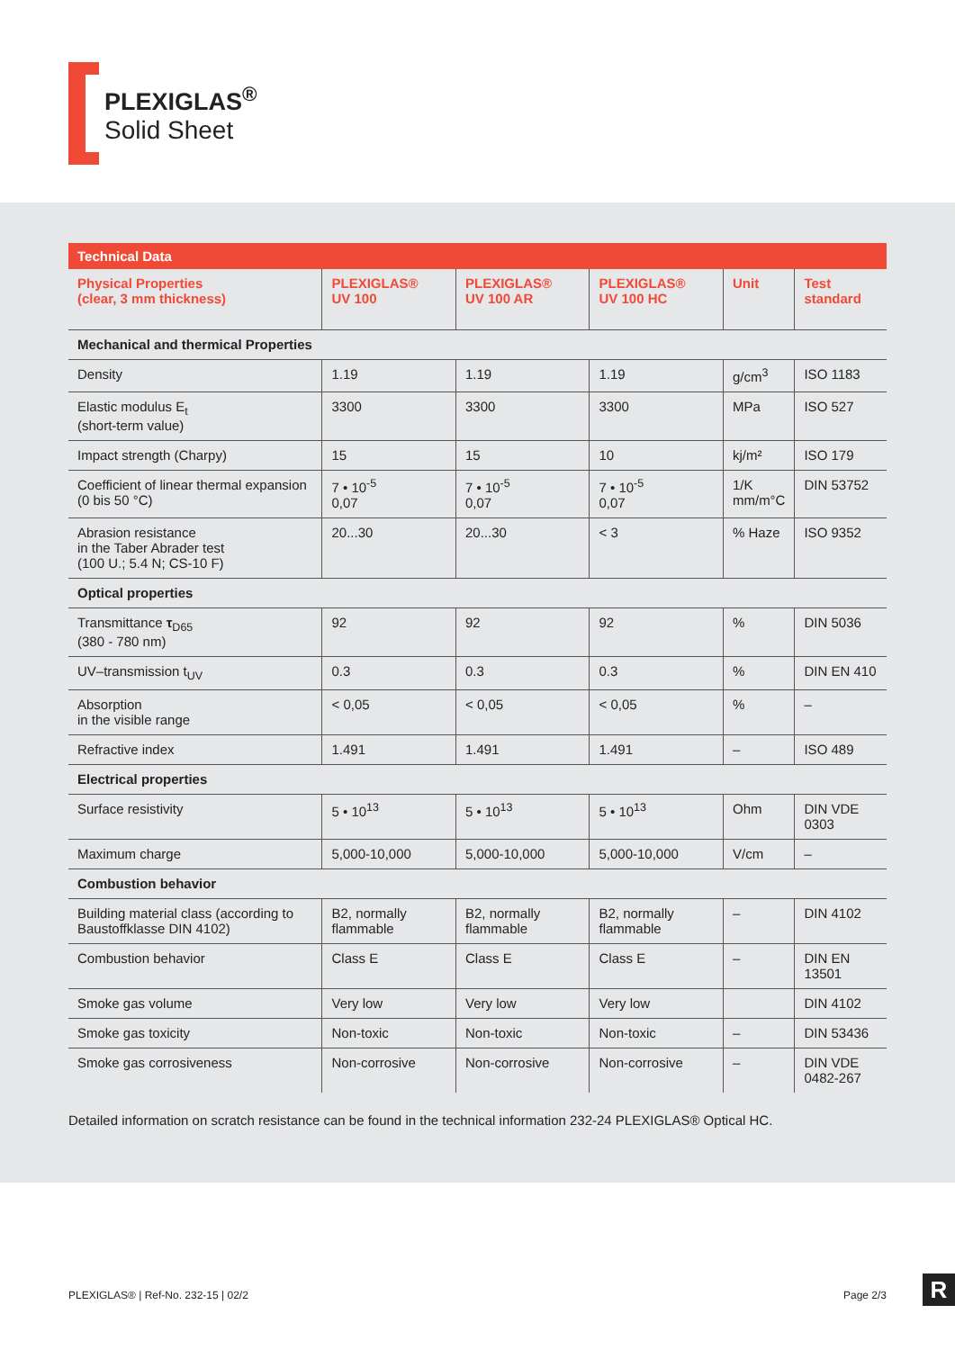PLEXIGLAS<sup>®</sup>
Solid Sheet
| Technical Data | | | | | |
| --- | --- | --- | --- | --- | --- |
| Physical Properties (clear, 3 mm thickness) | PLEXIGLAS® UV 100 | PLEXIGLAS® UV 100 AR | PLEXIGLAS® UV 100 HC | Unit | Test standard |
| Mechanical and thermical Properties | | | | | |
| Density | 1.19 | 1.19 | 1.19 | g/cm<sup>3</sup> | ISO 1183 |
| Elastic modulus E<sub>t</sub> (short-term value) | 3300 | 3300 | 3300 | MPa | ISO 527 |
| Impact strength (Charpy) | 15 | 15 | 10 | kj/m² | ISO 179 |
| Coefficient of linear thermal expansion (0 bis 50 °C) | 7 • 10<sup>-5</sup> 0,07 | 7 • 10<sup>-5</sup> 0,07 | 7 • 10<sup>-5</sup> 0,07 | 1/K mm/m°C | DIN 53752 |
| Abrasion resistance in the Taber Abrader test (100 U.; 5.4 N; CS-10 F) | 20...30 | 20...30 | < 3 | % Haze | ISO 9352 |
| Optical properties | | | | | |
| Transmittance τ<sub>D65</sub> (380 - 780 nm) | 92 | 92 | 92 | % | DIN 5036 |
| UV–transmission t<sub>UV</sub> | 0.3 | 0.3 | 0.3 | % | DIN EN 410 |
| Absorption in the visible range | < 0,05 | < 0,05 | < 0,05 | % | – |
| Refractive index | 1.491 | 1.491 | 1.491 | – | ISO 489 |
| Electrical properties | | | | | |
| Surface resistivity | 5 • 10<sup>13</sup> | 5 • 10<sup>13</sup> | 5 • 10<sup>13</sup> | Ohm | DIN VDE 0303 |
| Maximum charge | 5,000-10,000 | 5,000-10,000 | 5,000-10,000 | V/cm | – |
| Combustion behavior | | | | | |
| Building material class (according to Baustoffklasse DIN 4102) | B2, normally flammable | B2, normally flammable | B2, normally flammable | – | DIN 4102 |
| Combustion behavior | Class E | Class E | Class E | – | DIN EN 13501 |
| Smoke gas volume | Very low | Very low | Very low | | DIN 4102 |
| Smoke gas toxicity | Non-toxic | Non-toxic | Non-toxic | – | DIN 53436 |
| Smoke gas corrosiveness | Non-corrosive | Non-corrosive | Non-corrosive | – | DIN VDE 0482-267 |
Detailed information on scratch resistance can be found in the technical information 232-24 PLEXIGLAS® Optical HC.
PLEXIGLAS® | Ref-No. 232-15 | 02/2 Page 2/3
R